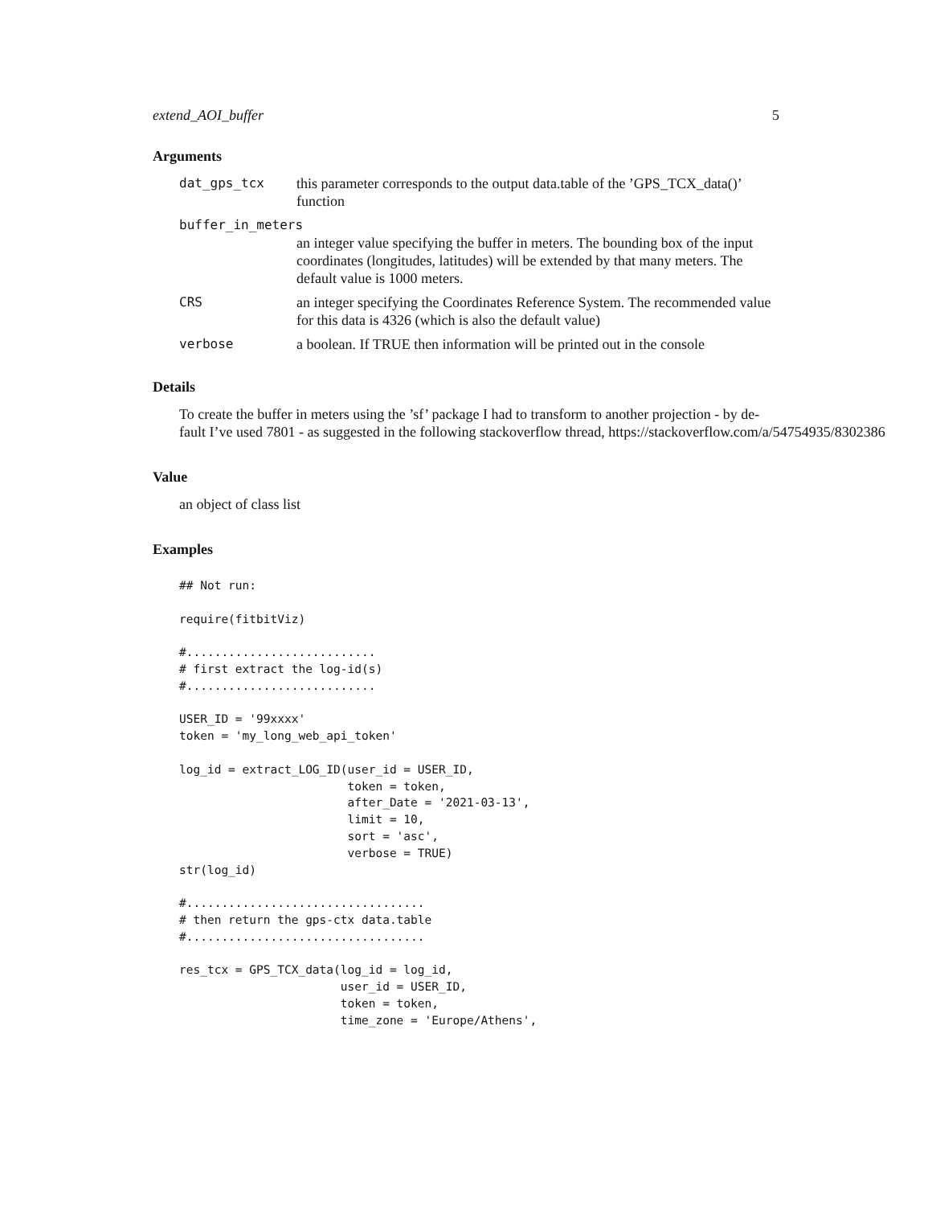extend_AOI_buffer 5
Arguments
| dat_gps_tcx | this parameter corresponds to the output data.table of the ’GPS_TCX_data()’ function |
| buffer_in_meters | |
| | an integer value specifying the buffer in meters. The bounding box of the input coordinates (longitudes, latitudes) will be extended by that many meters. The default value is 1000 meters. |
| CRS | an integer specifying the Coordinates Reference System. The recommended value for this data is 4326 (which is also the default value) |
| verbose | a boolean. If TRUE then information will be printed out in the console |
Details
To create the buffer in meters using the ’sf’ package I had to transform to another projection - by de-
fault I’ve used 7801 - as suggested in the following stackoverflow thread, https://stackoverflow.com/a/54754935/8302386
Value
an object of class list
Examples
## Not run:

require(fitbitViz)

#...........................
# first extract the log-id(s)
#...........................

USER_ID = '99xxxx'
token = 'my_long_web_api_token'

log_id = extract_LOG_ID(user_id = USER_ID,
                        token = token,
                        after_Date = '2021-03-13',
                        limit = 10,
                        sort = 'asc',
                        verbose = TRUE)
str(log_id)

#..................................
# then return the gps-ctx data.table
#..................................

res_tcx = GPS_TCX_data(log_id = log_id,
                       user_id = USER_ID,
                       token = token,
                       time_zone = 'Europe/Athens',